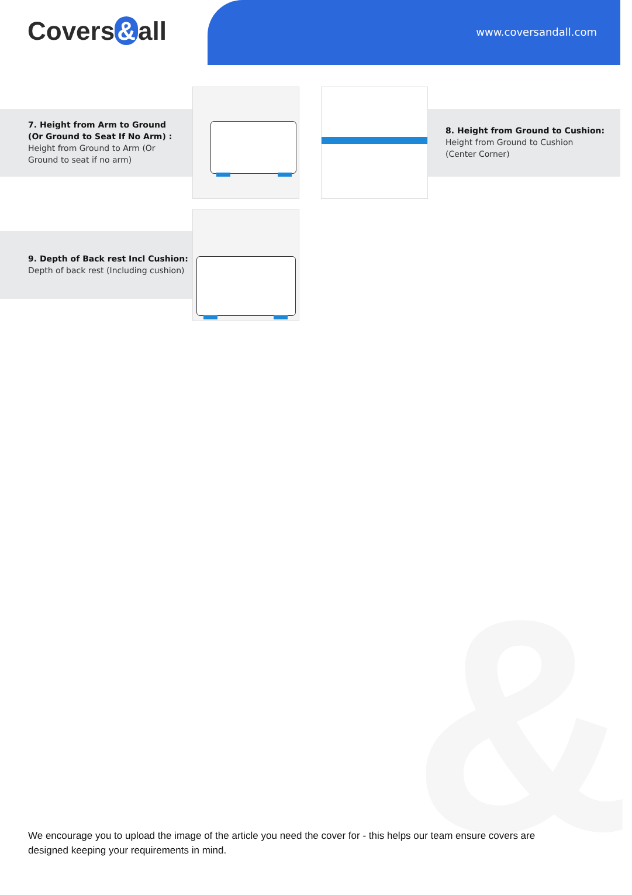&
Covers & all www.coversandall.com
7. Height from Arm to Ground
(Or Ground to Seat If No Arm) :
Height from Ground to Arm (Or
Ground to seat if no arm)
8. Height from Ground to Cushion:
Height from Ground to Cushion
(Center Corner)
9. Depth of Back rest Incl Cushion:
Depth of back rest (Including cushion)
We encourage you to upload the image of the article you need the cover for - this helps our team ensure covers are designed keeping your requirements in mind.